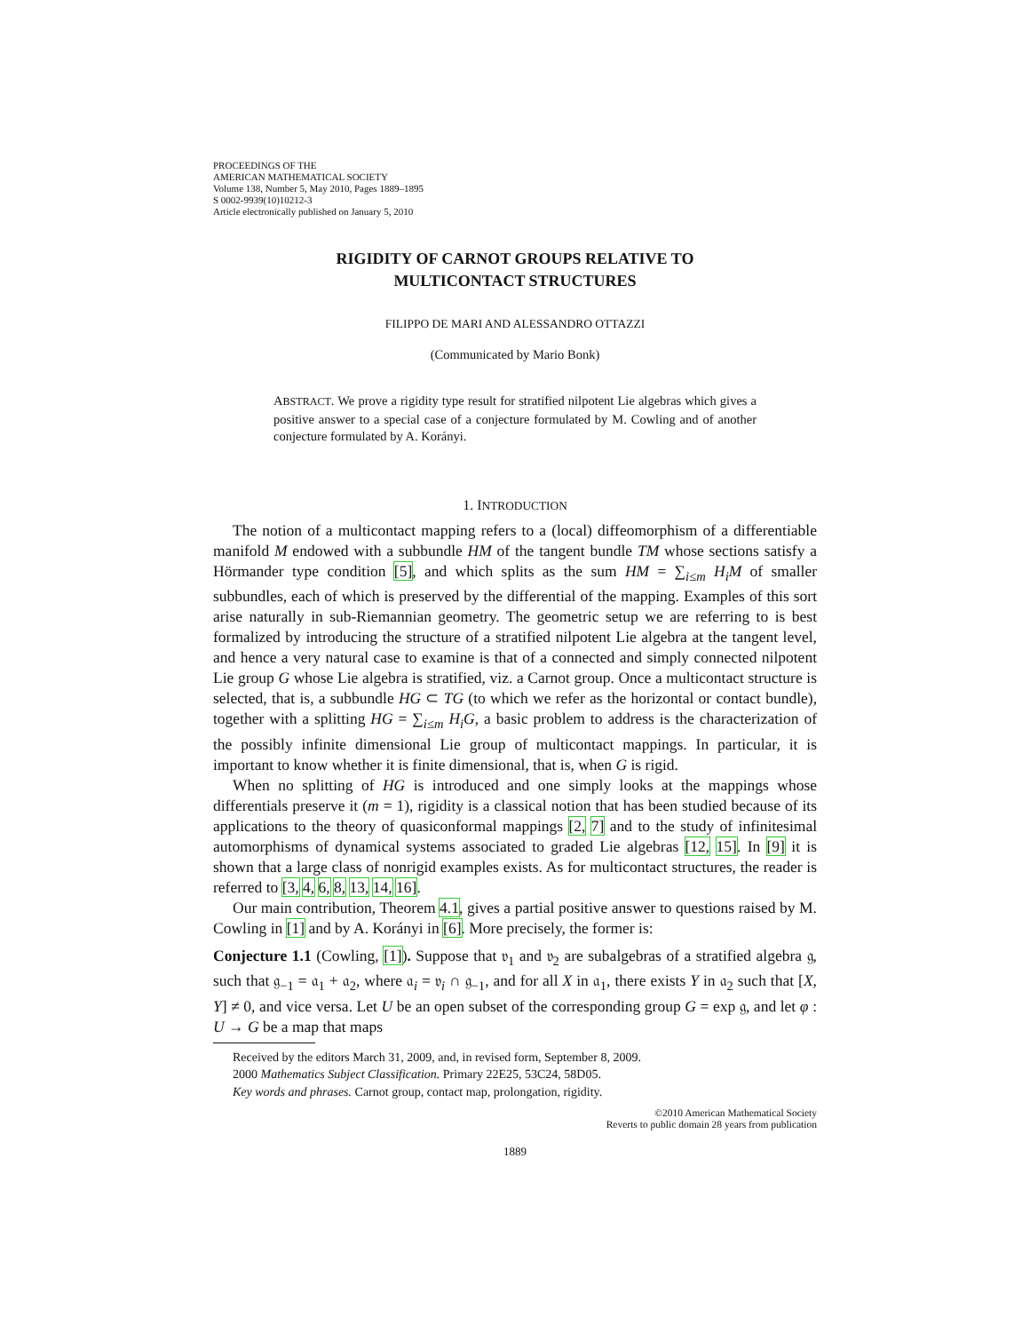PROCEEDINGS OF THE
AMERICAN MATHEMATICAL SOCIETY
Volume 138, Number 5, May 2010, Pages 1889–1895
S 0002-9939(10)10212-3
Article electronically published on January 5, 2010
RIGIDITY OF CARNOT GROUPS RELATIVE TO
MULTICONTACT STRUCTURES
FILIPPO DE MARI AND ALESSANDRO OTTAZZI
(Communicated by Mario Bonk)
ABSTRACT. We prove a rigidity type result for stratified nilpotent Lie algebras which gives a positive answer to a special case of a conjecture formulated by M. Cowling and of another conjecture formulated by A. Korányi.
1. INTRODUCTION
The notion of a multicontact mapping refers to a (local) diffeomorphism of a differentiable manifold M endowed with a subbundle HM of the tangent bundle TM whose sections satisfy a Hörmander type condition [5], and which splits as the sum HM = ∑<sub>i≤m</sub> H<sub>i</sub>M of smaller subbundles, each of which is preserved by the differential of the mapping. Examples of this sort arise naturally in sub-Riemannian geometry. The geometric setup we are referring to is best formalized by introducing the structure of a stratified nilpotent Lie algebra at the tangent level, and hence a very natural case to examine is that of a connected and simply connected nilpotent Lie group G whose Lie algebra is stratified, viz. a Carnot group. Once a multicontact structure is selected, that is, a subbundle HG ⊂ TG (to which we refer as the horizontal or contact bundle), together with a splitting HG = ∑<sub>i≤m</sub> H<sub>i</sub>G, a basic problem to address is the characterization of the possibly infinite dimensional Lie group of multicontact mappings. In particular, it is important to know whether it is finite dimensional, that is, when G is rigid.
When no splitting of HG is introduced and one simply looks at the mappings whose differentials preserve it (m = 1), rigidity is a classical notion that has been studied because of its applications to the theory of quasiconformal mappings [2, 7] and to the study of infinitesimal automorphisms of dynamical systems associated to graded Lie algebras [12, 15]. In [9] it is shown that a large class of nonrigid examples exists. As for multicontact structures, the reader is referred to [3, 4, 6, 8, 13, 14, 16].
Our main contribution, Theorem 4.1, gives a partial positive answer to questions raised by M. Cowling in [1] and by A. Korányi in [6]. More precisely, the former is:
Conjecture 1.1 (Cowling, [1]). Suppose that 𝔳<sub>1</sub> and 𝔳<sub>2</sub> are subalgebras of a stratified algebra 𝔤, such that 𝔤<sub>−1</sub> = 𝔞<sub>1</sub> + 𝔞<sub>2</sub>, where 𝔞<sub>i</sub> = 𝔳<sub>i</sub> ∩ 𝔤<sub>−1</sub>, and for all X in 𝔞<sub>1</sub>, there exists Y in 𝔞<sub>2</sub> such that [X, Y] ≠ 0, and vice versa. Let U be an open subset of the corresponding group G = exp 𝔤, and let φ : U → G be a map that maps
Received by the editors March 31, 2009, and, in revised form, September 8, 2009.
2000 Mathematics Subject Classification. Primary 22E25, 53C24, 58D05.
Key words and phrases. Carnot group, contact map, prolongation, rigidity.
©2010 American Mathematical Society
Reverts to public domain 28 years from publication
1889